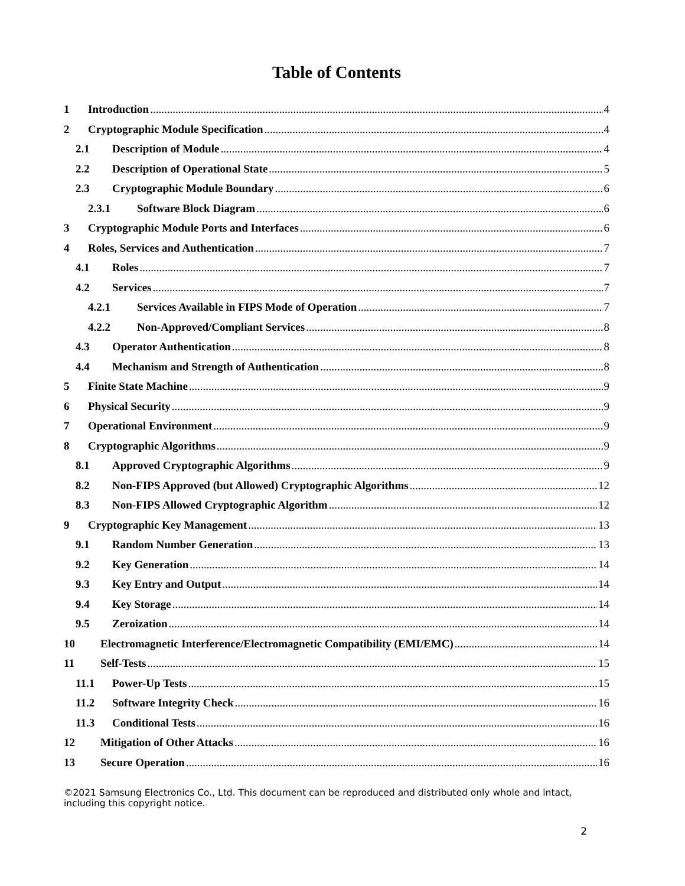Table of Contents
1 Introduction 4
2 Cryptographic Module Specification 4
2.1 Description of Module 4
2.2 Description of Operational State 5
2.3 Cryptographic Module Boundary 6
2.3.1 Software Block Diagram 6
3 Cryptographic Module Ports and Interfaces 6
4 Roles, Services and Authentication 7
4.1 Roles 7
4.2 Services 7
4.2.1 Services Available in FIPS Mode of Operation 7
4.2.2 Non-Approved/Compliant Services 8
4.3 Operator Authentication 8
4.4 Mechanism and Strength of Authentication 8
5 Finite State Machine 9
6 Physical Security 9
7 Operational Environment 9
8 Cryptographic Algorithms 9
8.1 Approved Cryptographic Algorithms 9
8.2 Non-FIPS Approved (but Allowed) Cryptographic Algorithms 12
8.3 Non-FIPS Allowed Cryptographic Algorithm 12
9 Cryptographic Key Management 13
9.1 Random Number Generation 13
9.2 Key Generation 14
9.3 Key Entry and Output 14
9.4 Key Storage 14
9.5 Zeroization 14
10 Electromagnetic Interference/Electromagnetic Compatibility (EMI/EMC) 14
11 Self-Tests 15
11.1 Power-Up Tests 15
11.2 Software Integrity Check 16
11.3 Conditional Tests 16
12 Mitigation of Other Attacks 16
13 Secure Operation 16
©2021 Samsung Electronics Co., Ltd. This document can be reproduced and distributed only whole and intact, including this copyright notice.
2